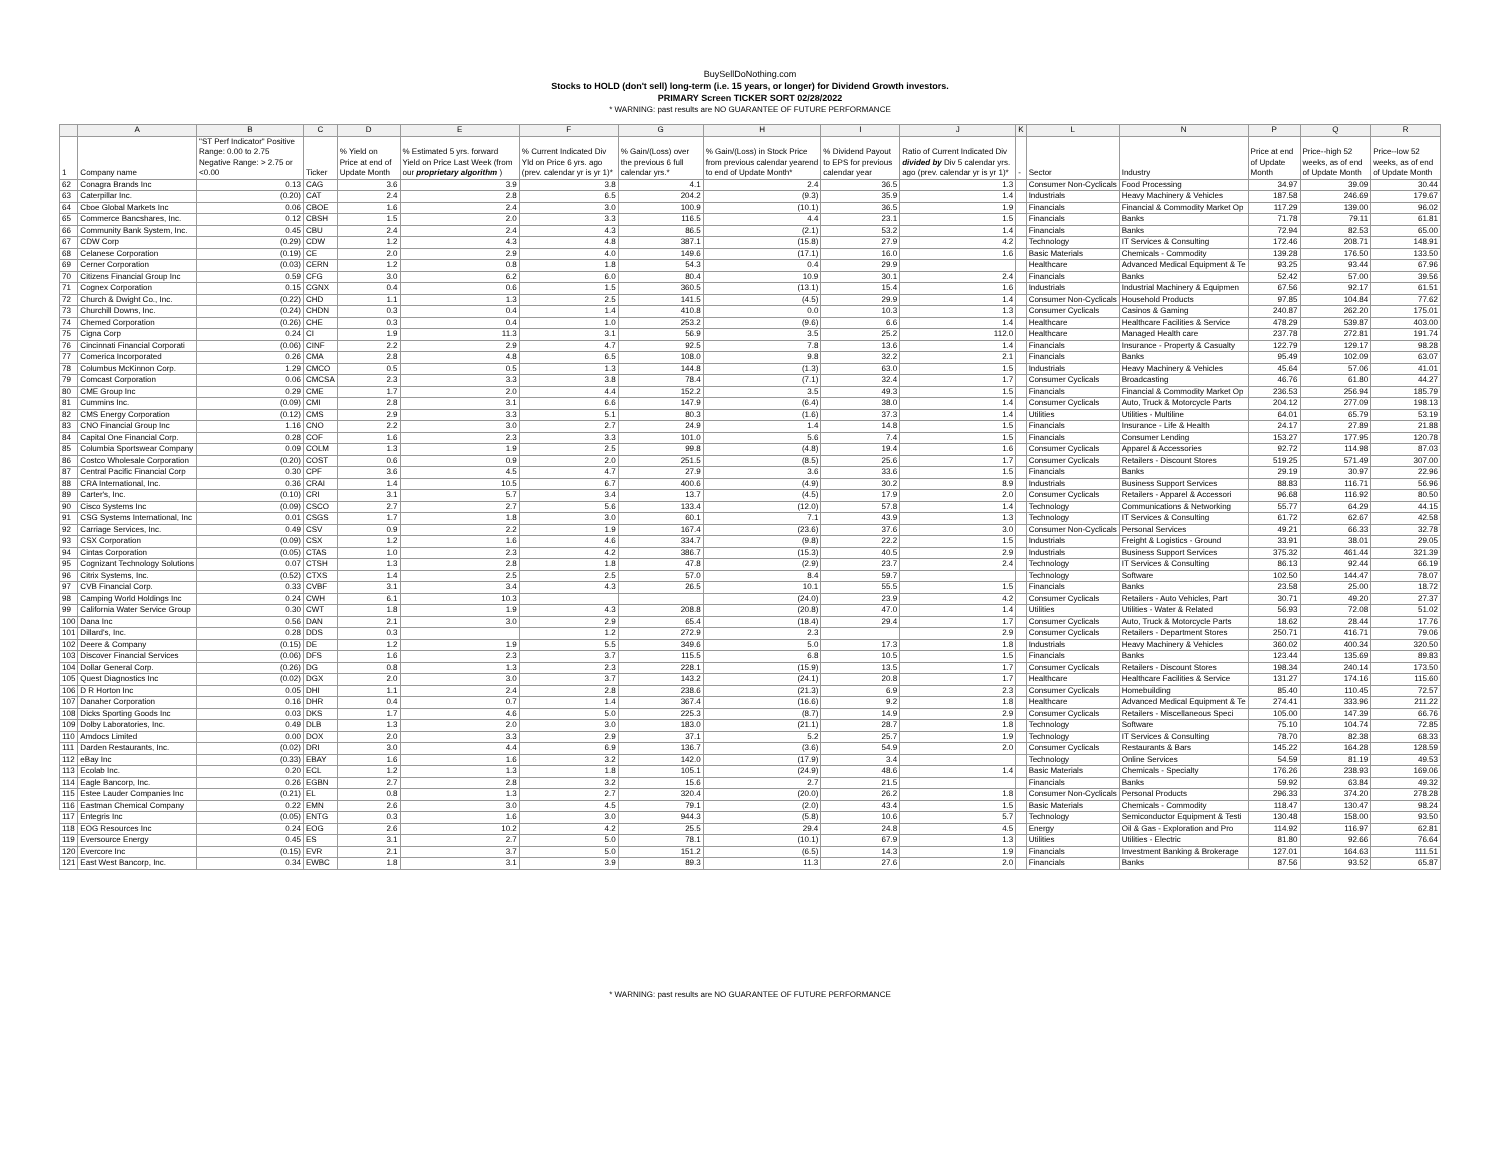BuySellDoNothing.com
Stocks to HOLD (don't sell) long-term (i.e. 15 years, or longer) for Dividend Growth investors.
PRIMARY Screen TICKER SORT 02/28/2022
* WARNING: past results are NO GUARANTEE OF FUTURE PERFORMANCE
| | A | B | C | D | E | F | G | H | I | J | K | L | N | P | Q | R |
| --- | --- | --- | --- | --- | --- | --- | --- | --- | --- | --- | --- | --- | --- | --- | --- | --- |
| 1 | Company name | "ST Perf Indicator" Positive Range: 0.00 to 2.75 Negative Range: > 2.75 or <0.00 | Ticker | % Yield on Price at end of Update Month | % Estimated 5 yrs. forward Yield on Price Last Week (from our proprietary algorithm ) | % Current Indicated Div Yld on Price 6 yrs. ago (prev. calendar yr is yr 1)* | % Gain/(Loss) over the previous 6 full calendar yrs.* | % Gain/(Loss) in Stock Price from previous calendar yearend to end of Update Month* | % Dividend Payout to EPS for previous calendar year | Ratio of Current Indicated Div divided by Div 5 calendar yrs. ago (prev. calendar yr is yr 1)* | - | Sector | Industry | Price at end of Update Month | Price--high 52 weeks, as of end of Update Month | Price--low 52 weeks, as of end of Update Month |
| 62 | Conagra Brands Inc | 0.13 | CAG | 3.6 | 3.9 | 3.8 | 4.1 | 2.4 | 36.5 | 1.3 | | Consumer Non-Cyclicals | Food Processing | 34.97 | 39.09 | 30.44 |
| 63 | Caterpillar Inc. | (0.20) | CAT | 2.4 | 2.8 | 6.5 | 204.2 | (9.3) | 35.9 | 1.4 | | Industrials | Heavy Machinery & Vehicles | 187.58 | 246.69 | 179.67 |
| 64 | Cboe Global Markets Inc | 0.06 | CBOE | 1.6 | 2.4 | 3.0 | 100.9 | (10.1) | 36.5 | 1.9 | | Financials | Financial & Commodity Market Op | 117.29 | 139.00 | 96.02 |
| 65 | Commerce Bancshares, Inc. | 0.12 | CBSH | 1.5 | 2.0 | 3.3 | 116.5 | 4.4 | 23.1 | 1.5 | | Financials | Banks | 71.78 | 79.11 | 61.81 |
| 66 | Community Bank System, Inc. | 0.45 | CBU | 2.4 | 2.4 | 4.3 | 86.5 | (2.1) | 53.2 | 1.4 | | Financials | Banks | 72.94 | 82.53 | 65.00 |
| 67 | CDW Corp | (0.29) | CDW | 1.2 | 4.3 | 4.8 | 387.1 | (15.8) | 27.9 | 4.2 | | Technology | IT Services & Consulting | 172.46 | 208.71 | 148.91 |
| 68 | Celanese Corporation | (0.19) | CE | 2.0 | 2.9 | 4.0 | 149.6 | (17.1) | 16.0 | 1.6 | | Basic Materials | Chemicals - Commodity | 139.28 | 176.50 | 133.50 |
| 69 | Cerner Corporation | (0.03) | CERN | 1.2 | 0.8 | 1.8 | 54.3 | 0.4 | 29.9 | | | Healthcare | Advanced Medical Equipment & Te | 93.25 | 93.44 | 67.96 |
| 70 | Citizens Financial Group Inc | 0.59 | CFG | 3.0 | 6.2 | 6.0 | 80.4 | 10.9 | 30.1 | 2.4 | | Financials | Banks | 52.42 | 57.00 | 39.56 |
| 71 | Cognex Corporation | 0.15 | CGNX | 0.4 | 0.6 | 1.5 | 360.5 | (13.1) | 15.4 | 1.6 | | Industrials | Industrial Machinery & Equipmen | 67.56 | 92.17 | 61.51 |
| 72 | Church & Dwight Co., Inc. | (0.22) | CHD | 1.1 | 1.3 | 2.5 | 141.5 | (4.5) | 29.9 | 1.4 | | Consumer Non-Cyclicals | Household Products | 97.85 | 104.84 | 77.62 |
| 73 | Churchill Downs, Inc. | (0.24) | CHDN | 0.3 | 0.4 | 1.4 | 410.8 | 0.0 | 10.3 | 1.3 | | Consumer Cyclicals | Casinos & Gaming | 240.87 | 262.20 | 175.01 |
| 74 | Chemed Corporation | (0.26) | CHE | 0.3 | 0.4 | 1.0 | 253.2 | (9.6) | 6.6 | 1.4 | | Healthcare | Healthcare Facilities & Service | 478.29 | 539.87 | 403.00 |
| 75 | Cigna Corp | 0.24 | CI | 1.9 | 11.3 | 3.1 | 56.9 | 3.5 | 25.2 | 112.0 | | Healthcare | Managed Health care | 237.78 | 272.81 | 191.74 |
| 76 | Cincinnati Financial Corporati | (0.06) | CINF | 2.2 | 2.9 | 4.7 | 92.5 | 7.8 | 13.6 | 1.4 | | Financials | Insurance - Property & Casualty | 122.79 | 129.17 | 98.28 |
| 77 | Comerica Incorporated | 0.26 | CMA | 2.8 | 4.8 | 6.5 | 108.0 | 9.8 | 32.2 | 2.1 | | Financials | Banks | 95.49 | 102.09 | 63.07 |
| 78 | Columbus McKinnon Corp. | 1.29 | CMCO | 0.5 | 0.5 | 1.3 | 144.8 | (1.3) | 63.0 | 1.5 | | Industrials | Heavy Machinery & Vehicles | 45.64 | 57.06 | 41.01 |
| 79 | Comcast Corporation | 0.06 | CMCSA | 2.3 | 3.3 | 3.8 | 78.4 | (7.1) | 32.4 | 1.7 | | Consumer Cyclicals | Broadcasting | 46.76 | 61.80 | 44.27 |
| 80 | CME Group Inc | 0.29 | CME | 1.7 | 2.0 | 4.4 | 152.2 | 3.5 | 49.3 | 1.5 | | Financials | Financial & Commodity Market Op | 236.53 | 256.94 | 185.79 |
| 81 | Cummins Inc. | (0.09) | CMI | 2.8 | 3.1 | 6.6 | 147.9 | (6.4) | 38.0 | 1.4 | | Consumer Cyclicals | Auto, Truck & Motorcycle Parts | 204.12 | 277.09 | 198.13 |
| 82 | CMS Energy Corporation | (0.12) | CMS | 2.9 | 3.3 | 5.1 | 80.3 | (1.6) | 37.3 | 1.4 | | Utilities | Utilities - Multiline | 64.01 | 65.79 | 53.19 |
| 83 | CNO Financial Group Inc | 1.16 | CNO | 2.2 | 3.0 | 2.7 | 24.9 | 1.4 | 14.8 | 1.5 | | Financials | Insurance - Life & Health | 24.17 | 27.89 | 21.88 |
| 84 | Capital One Financial Corp. | 0.28 | COF | 1.6 | 2.3 | 3.3 | 101.0 | 5.6 | 7.4 | 1.5 | | Financials | Consumer Lending | 153.27 | 177.95 | 120.78 |
| 85 | Columbia Sportswear Company | 0.09 | COLM | 1.3 | 1.9 | 2.5 | 99.8 | (4.8) | 19.4 | 1.6 | | Consumer Cyclicals | Apparel & Accessories | 92.72 | 114.98 | 87.03 |
| 86 | Costco Wholesale Corporation | (0.20) | COST | 0.6 | 0.9 | 2.0 | 251.5 | (8.5) | 25.6 | 1.7 | | Consumer Cyclicals | Retailers - Discount Stores | 519.25 | 571.49 | 307.00 |
| 87 | Central Pacific Financial Corp | 0.30 | CPF | 3.6 | 4.5 | 4.7 | 27.9 | 3.6 | 33.6 | 1.5 | | Financials | Banks | 29.19 | 30.97 | 22.96 |
| 88 | CRA International, Inc. | 0.36 | CRAI | 1.4 | 10.5 | 6.7 | 400.6 | (4.9) | 30.2 | 8.9 | | Industrials | Business Support Services | 88.83 | 116.71 | 56.96 |
| 89 | Carter's, Inc. | (0.10) | CRI | 3.1 | 5.7 | 3.4 | 13.7 | (4.5) | 17.9 | 2.0 | | Consumer Cyclicals | Retailers - Apparel & Accessori | 96.68 | 116.92 | 80.50 |
| 90 | Cisco Systems Inc | (0.09) | CSCO | 2.7 | 2.7 | 5.6 | 133.4 | (12.0) | 57.8 | 1.4 | | Technology | Communications & Networking | 55.77 | 64.29 | 44.15 |
| 91 | CSG Systems International, Inc | 0.01 | CSGS | 1.7 | 1.8 | 3.0 | 60.1 | 7.1 | 43.9 | 1.3 | | Technology | IT Services & Consulting | 61.72 | 62.67 | 42.58 |
| 92 | Carriage Services, Inc. | 0.49 | CSV | 0.9 | 2.2 | 1.9 | 167.4 | (23.6) | 37.6 | 3.0 | | Consumer Non-Cyclicals | Personal Services | 49.21 | 66.33 | 32.78 |
| 93 | CSX Corporation | (0.09) | CSX | 1.2 | 1.6 | 4.6 | 334.7 | (9.8) | 22.2 | 1.5 | | Industrials | Freight & Logistics - Ground | 33.91 | 38.01 | 29.05 |
| 94 | Cintas Corporation | (0.05) | CTAS | 1.0 | 2.3 | 4.2 | 386.7 | (15.3) | 40.5 | 2.9 | | Industrials | Business Support Services | 375.32 | 461.44 | 321.39 |
| 95 | Cognizant Technology Solutions | 0.07 | CTSH | 1.3 | 2.8 | 1.8 | 47.8 | (2.9) | 23.7 | 2.4 | | Technology | IT Services & Consulting | 86.13 | 92.44 | 66.19 |
| 96 | Citrix Systems, Inc. | (0.52) | CTXS | 1.4 | 2.5 | 2.5 | 57.0 | 8.4 | 59.7 | | | Technology | Software | 102.50 | 144.47 | 78.07 |
| 97 | CVB Financial Corp. | 0.33 | CVBF | 3.1 | 3.4 | 4.3 | 26.5 | 10.1 | 55.5 | 1.5 | | Financials | Banks | 23.58 | 25.00 | 18.72 |
| 98 | Camping World Holdings Inc | 0.24 | CWH | 6.1 | 10.3 | | | (24.0) | 23.9 | 4.2 | | Consumer Cyclicals | Retailers - Auto Vehicles, Part | 30.71 | 49.20 | 27.37 |
| 99 | California Water Service Group | 0.30 | CWT | 1.8 | 1.9 | 4.3 | 208.8 | (20.8) | 47.0 | 1.4 | | Utilities | Utilities - Water & Related | 56.93 | 72.08 | 51.02 |
| 100 | Dana Inc | 0.56 | DAN | 2.1 | 3.0 | 2.9 | 65.4 | (18.4) | 29.4 | 1.7 | | Consumer Cyclicals | Auto, Truck & Motorcycle Parts | 18.62 | 28.44 | 17.76 |
| 101 | Dillard's, Inc. | 0.28 | DDS | 0.3 | | 1.2 | 272.9 | 2.3 | | 2.9 | | Consumer Cyclicals | Retailers - Department Stores | 250.71 | 416.71 | 79.06 |
| 102 | Deere & Company | (0.15) | DE | 1.2 | 1.9 | 5.5 | 349.6 | 5.0 | 17.3 | 1.8 | | Industrials | Heavy Machinery & Vehicles | 360.02 | 400.34 | 320.50 |
| 103 | Discover Financial Services | (0.06) | DFS | 1.6 | 2.3 | 3.7 | 115.5 | 6.8 | 10.5 | 1.5 | | Financials | Banks | 123.44 | 135.69 | 89.83 |
| 104 | Dollar General Corp. | (0.26) | DG | 0.8 | 1.3 | 2.3 | 228.1 | (15.9) | 13.5 | 1.7 | | Consumer Cyclicals | Retailers - Discount Stores | 198.34 | 240.14 | 173.50 |
| 105 | Quest Diagnostics Inc | (0.02) | DGX | 2.0 | 3.0 | 3.7 | 143.2 | (24.1) | 20.8 | 1.7 | | Healthcare | Healthcare Facilities & Service | 131.27 | 174.16 | 115.60 |
| 106 | D R Horton Inc | 0.05 | DHI | 1.1 | 2.4 | 2.8 | 238.6 | (21.3) | 6.9 | 2.3 | | Consumer Cyclicals | Homebuilding | 85.40 | 110.45 | 72.57 |
| 107 | Danaher Corporation | 0.16 | DHR | 0.4 | 0.7 | 1.4 | 367.4 | (16.6) | 9.2 | 1.8 | | Healthcare | Advanced Medical Equipment & Te | 274.41 | 333.96 | 211.22 |
| 108 | Dicks Sporting Goods Inc | 0.03 | DKS | 1.7 | 4.6 | 5.0 | 225.3 | (8.7) | 14.9 | 2.9 | | Consumer Cyclicals | Retailers - Miscellaneous Speci | 105.00 | 147.39 | 66.76 |
| 109 | Dolby Laboratories, Inc. | 0.49 | DLB | 1.3 | 2.0 | 3.0 | 183.0 | (21.1) | 28.7 | 1.8 | | Technology | Software | 75.10 | 104.74 | 72.85 |
| 110 | Amdocs Limited | 0.00 | DOX | 2.0 | 3.3 | 2.9 | 37.1 | 5.2 | 25.7 | 1.9 | | Technology | IT Services & Consulting | 78.70 | 82.38 | 68.33 |
| 111 | Darden Restaurants, Inc. | (0.02) | DRI | 3.0 | 4.4 | 6.9 | 136.7 | (3.6) | 54.9 | 2.0 | | Consumer Cyclicals | Restaurants & Bars | 145.22 | 164.28 | 128.59 |
| 112 | eBay Inc | (0.33) | EBAY | 1.6 | 1.6 | 3.2 | 142.0 | (17.9) | 3.4 | | | Technology | Online Services | 54.59 | 81.19 | 49.53 |
| 113 | Ecolab Inc. | 0.20 | ECL | 1.2 | 1.3 | 1.8 | 105.1 | (24.9) | 48.6 | 1.4 | | Basic Materials | Chemicals - Specialty | 176.26 | 238.93 | 169.06 |
| 114 | Eagle Bancorp, Inc. | 0.26 | EGBN | 2.7 | 2.8 | 3.2 | 15.6 | 2.7 | 21.5 | | | Financials | Banks | 59.92 | 63.84 | 49.32 |
| 115 | Estee Lauder Companies Inc | (0.21) | EL | 0.8 | 1.3 | 2.7 | 320.4 | (20.0) | 26.2 | 1.8 | | Consumer Non-Cyclicals | Personal Products | 296.33 | 374.20 | 278.28 |
| 116 | Eastman Chemical Company | 0.22 | EMN | 2.6 | 3.0 | 4.5 | 79.1 | (2.0) | 43.4 | 1.5 | | Basic Materials | Chemicals - Commodity | 118.47 | 130.47 | 98.24 |
| 117 | Entegris Inc | (0.05) | ENTG | 0.3 | 1.6 | 3.0 | 944.3 | (5.8) | 10.6 | 5.7 | | Technology | Semiconductor Equipment & Testi | 130.48 | 158.00 | 93.50 |
| 118 | EOG Resources Inc | 0.24 | EOG | 2.6 | 10.2 | 4.2 | 25.5 | 29.4 | 24.8 | 4.5 | | Energy | Oil & Gas - Exploration and Pro | 114.92 | 116.97 | 62.81 |
| 119 | Eversource Energy | 0.45 | ES | 3.1 | 2.7 | 5.0 | 78.1 | (10.1) | 67.9 | 1.3 | | Utilities | Utilities - Electric | 81.80 | 92.66 | 76.64 |
| 120 | Evercore Inc | (0.15) | EVR | 2.1 | 3.7 | 5.0 | 151.2 | (6.5) | 14.3 | 1.9 | | Financials | Investment Banking & Brokerage | 127.01 | 164.63 | 111.51 |
| 121 | East West Bancorp, Inc. | 0.34 | EWBC | 1.8 | 3.1 | 3.9 | 89.3 | 11.3 | 27.6 | 2.0 | | Financials | Banks | 87.56 | 93.52 | 65.87 |
* WARNING: past results are NO GUARANTEE OF FUTURE PERFORMANCE